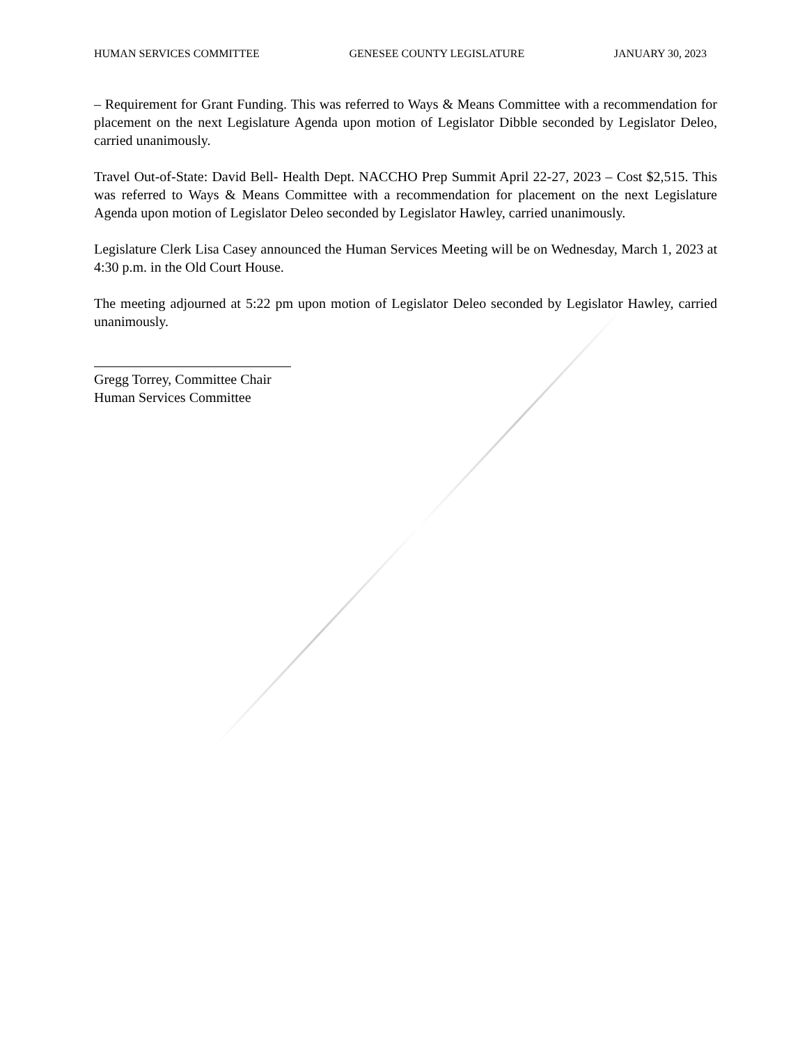HUMAN SERVICES COMMITTEE GENESEE COUNTY LEGISLATURE JANUARY 30, 2023
– Requirement for Grant Funding. This was referred to Ways & Means Committee with a recommendation for placement on the next Legislature Agenda upon motion of Legislator Dibble seconded by Legislator Deleo, carried unanimously.
Travel Out-of-State: David Bell- Health Dept. NACCHO Prep Summit April 22-27, 2023 – Cost $2,515. This was referred to Ways & Means Committee with a recommendation for placement on the next Legislature Agenda upon motion of Legislator Deleo seconded by Legislator Hawley, carried unanimously.
Legislature Clerk Lisa Casey announced the Human Services Meeting will be on Wednesday, March 1, 2023 at 4:30 p.m. in the Old Court House.
The meeting adjourned at 5:22 pm upon motion of Legislator Deleo seconded by Legislator Hawley, carried unanimously.
Gregg Torrey, Committee Chair
Human Services Committee